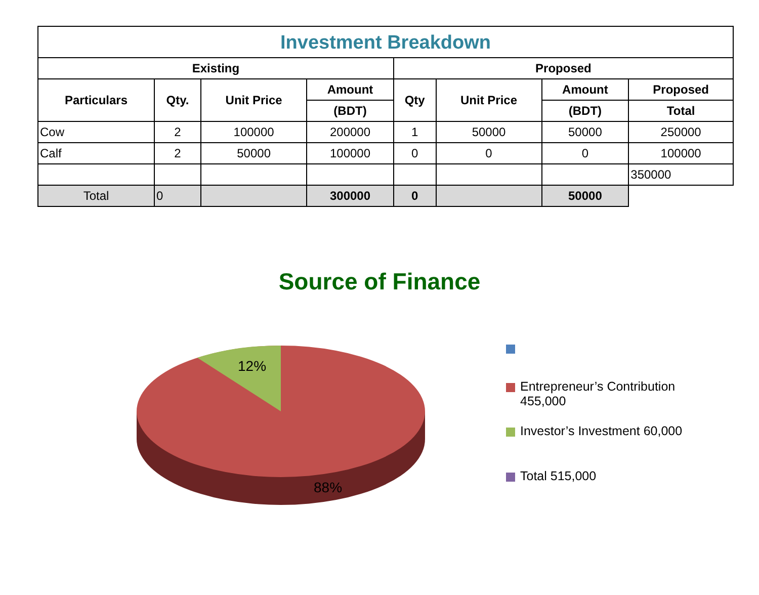| Investment Breakdown | | | | | | | |
| --- | --- | --- | --- | --- | --- | --- | --- |
| Existing | | | | Proposed | | | |
| Particulars | Qty. | Unit Price | Amount | Qty | Unit Price | Amount | Proposed |
| | | | (BDT) | | | (BDT) | Total |
| Cow | 2 | 100000 | 200000 | 1 | 50000 | 50000 | 250000 |
| Calf | 2 | 50000 | 100000 | 0 | 0 | 0 | 100000 |
| | | | | | | | 350000 |
| Total | 0 | | 300000 | 0 | | 50000 | |
Source of Finance
12%
88%
Entrepreneur’s Contribution
455,000
Investor’s Investment 60,000
Total 515,000